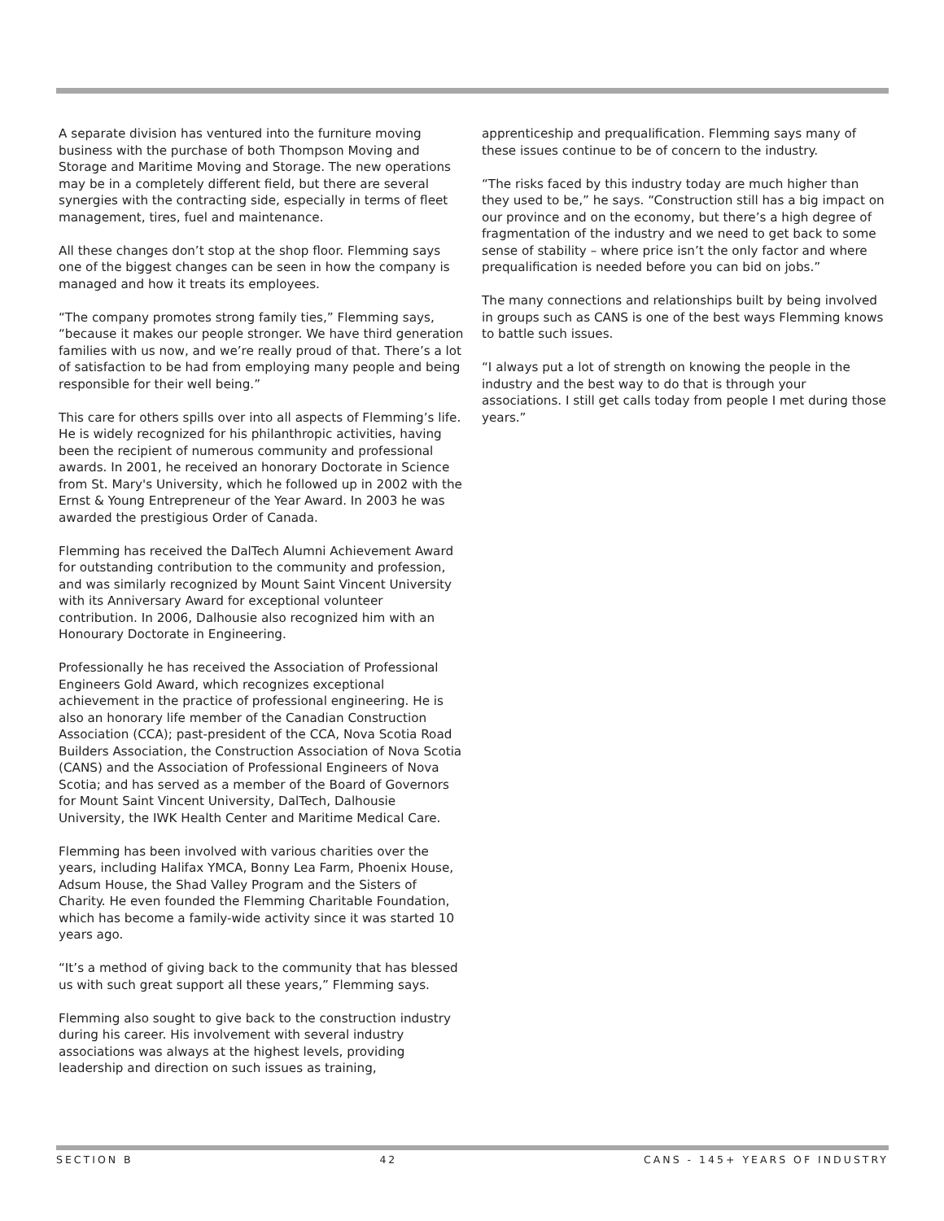A separate division has ventured into the furniture moving business with the purchase of both Thompson Moving and Storage and Maritime Moving and Storage. The new operations may be in a completely different field, but there are several synergies with the contracting side, especially in terms of fleet management, tires, fuel and maintenance.
All these changes don’t stop at the shop floor. Flemming says one of the biggest changes can be seen in how the company is managed and how it treats its employees.
“The company promotes strong family ties,” Flemming says, “because it makes our people stronger. We have third generation families with us now, and we’re really proud of that. There’s a lot of satisfaction to be had from employing many people and being responsible for their well being.”
This care for others spills over into all aspects of Flemming’s life. He is widely recognized for his philanthropic activities, having been the recipient of numerous community and professional awards. In 2001, he received an honorary Doctorate in Science from St. Mary's University, which he followed up in 2002 with the Ernst & Young Entrepreneur of the Year Award. In 2003 he was awarded the prestigious Order of Canada.
Flemming has received the DalTech Alumni Achievement Award for outstanding contribution to the community and profession, and was similarly recognized by Mount Saint Vincent University with its Anniversary Award for exceptional volunteer contribution. In 2006, Dalhousie also recognized him with an Honourary Doctorate in Engineering.
Professionally he has received the Association of Professional Engineers Gold Award, which recognizes exceptional achievement in the practice of professional engineering. He is also an honorary life member of the Canadian Construction Association (CCA); past-president of the CCA, Nova Scotia Road Builders Association, the Construction Association of Nova Scotia (CANS) and the Association of Professional Engineers of Nova Scotia; and has served as a member of the Board of Governors for Mount Saint Vincent University, DalTech, Dalhousie University, the IWK Health Center and Maritime Medical Care.
Flemming has been involved with various charities over the years, including Halifax YMCA, Bonny Lea Farm, Phoenix House, Adsum House, the Shad Valley Program and the Sisters of Charity. He even founded the Flemming Charitable Foundation, which has become a family-wide activity since it was started 10 years ago.
“It’s a method of giving back to the community that has blessed us with such great support all these years,” Flemming says.
Flemming also sought to give back to the construction industry during his career. His involvement with several industry associations was always at the highest levels, providing leadership and direction on such issues as training,
apprenticeship and prequalification. Flemming says many of these issues continue to be of concern to the industry.
“The risks faced by this industry today are much higher than they used to be,” he says. “Construction still has a big impact on our province and on the economy, but there’s a high degree of fragmentation of the industry and we need to get back to some sense of stability – where price isn’t the only factor and where prequalification is needed before you can bid on jobs.”
The many connections and relationships built by being involved in groups such as CANS is one of the best ways Flemming knows to battle such issues.
“I always put a lot of strength on knowing the people in the industry and the best way to do that is through your associations. I still get calls today from people I met during those years.”
SECTION B 42 CANS - 145+ YEARS OF INDUSTRY